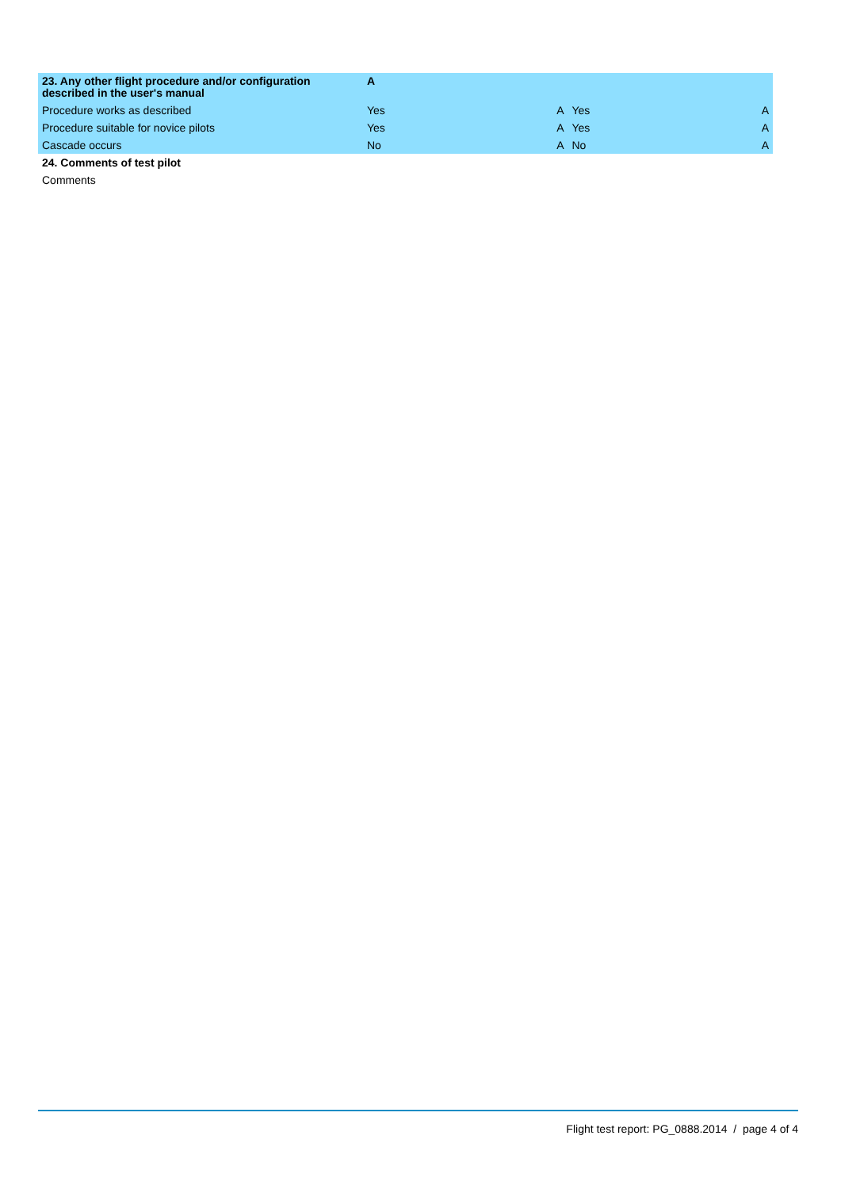| 23. Any other flight procedure and/or configuration described in the user's manual | A | | | |
| Procedure works as described | Yes | A | Yes | A |
| Procedure suitable for novice pilots | Yes | A | Yes | A |
| Cascade occurs | No | A | No | A |
| 24. Comments of test pilot | | | | |
| Comments | | | | |
Flight test report: PG_0888.2014 / page 4 of 4